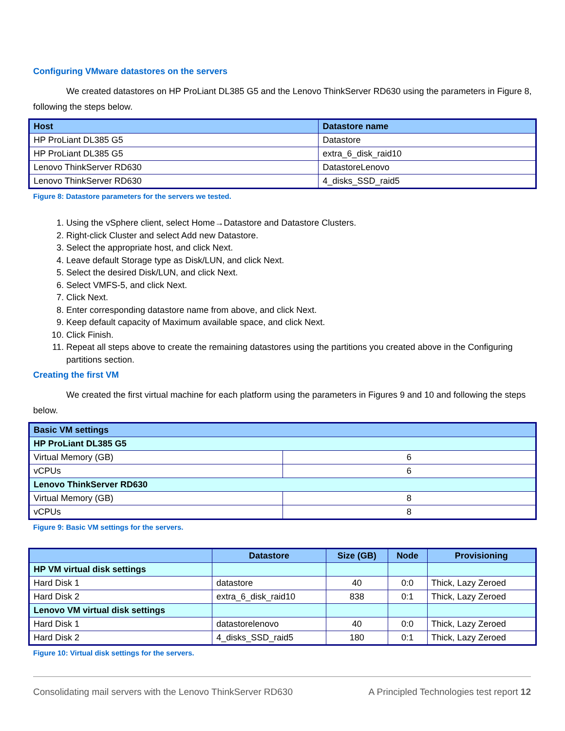Configuring VMware datastores on the servers
We created datastores on HP ProLiant DL385 G5 and the Lenovo ThinkServer RD630 using the parameters in Figure 8, following the steps below.
| Host | Datastore name |
| --- | --- |
| HP ProLiant DL385 G5 | Datastore |
| HP ProLiant DL385 G5 | extra_6_disk_raid10 |
| Lenovo ThinkServer RD630 | DatastoreLenovo |
| Lenovo ThinkServer RD630 | 4_disks_SSD_raid5 |
Figure 8: Datastore parameters for the servers we tested.
1. Using the vSphere client, select Home→Datastore and Datastore Clusters.
2. Right-click Cluster and select Add new Datastore.
3. Select the appropriate host, and click Next.
4. Leave default Storage type as Disk/LUN, and click Next.
5. Select the desired Disk/LUN, and click Next.
6. Select VMFS-5, and click Next.
7. Click Next.
8. Enter corresponding datastore name from above, and click Next.
9. Keep default capacity of Maximum available space, and click Next.
10. Click Finish.
11. Repeat all steps above to create the remaining datastores using the partitions you created above in the Configuring partitions section.
Creating the first VM
We created the first virtual machine for each platform using the parameters in Figures 9 and 10 and following the steps below.
| Basic VM settings | |
| --- | --- |
| HP ProLiant DL385 G5 | |
| Virtual Memory (GB) | 6 |
| vCPUs | 6 |
| Lenovo ThinkServer RD630 | |
| Virtual Memory (GB) | 8 |
| vCPUs | 8 |
Figure 9: Basic VM settings for the servers.
| | Datastore | Size (GB) | Node | Provisioning |
| --- | --- | --- | --- | --- |
| HP VM virtual disk settings | | | | |
| Hard Disk 1 | datastore | 40 | 0:0 | Thick, Lazy Zeroed |
| Hard Disk 2 | extra_6_disk_raid10 | 838 | 0:1 | Thick, Lazy Zeroed |
| Lenovo VM virtual disk settings | | | | |
| Hard Disk 1 | datastorelenovo | 40 | 0:0 | Thick, Lazy Zeroed |
| Hard Disk 2 | 4_disks_SSD_raid5 | 180 | 0:1 | Thick, Lazy Zeroed |
Figure 10: Virtual disk settings for the servers.
Consolidating mail servers with the Lenovo ThinkServer RD630 A Principled Technologies test report 12